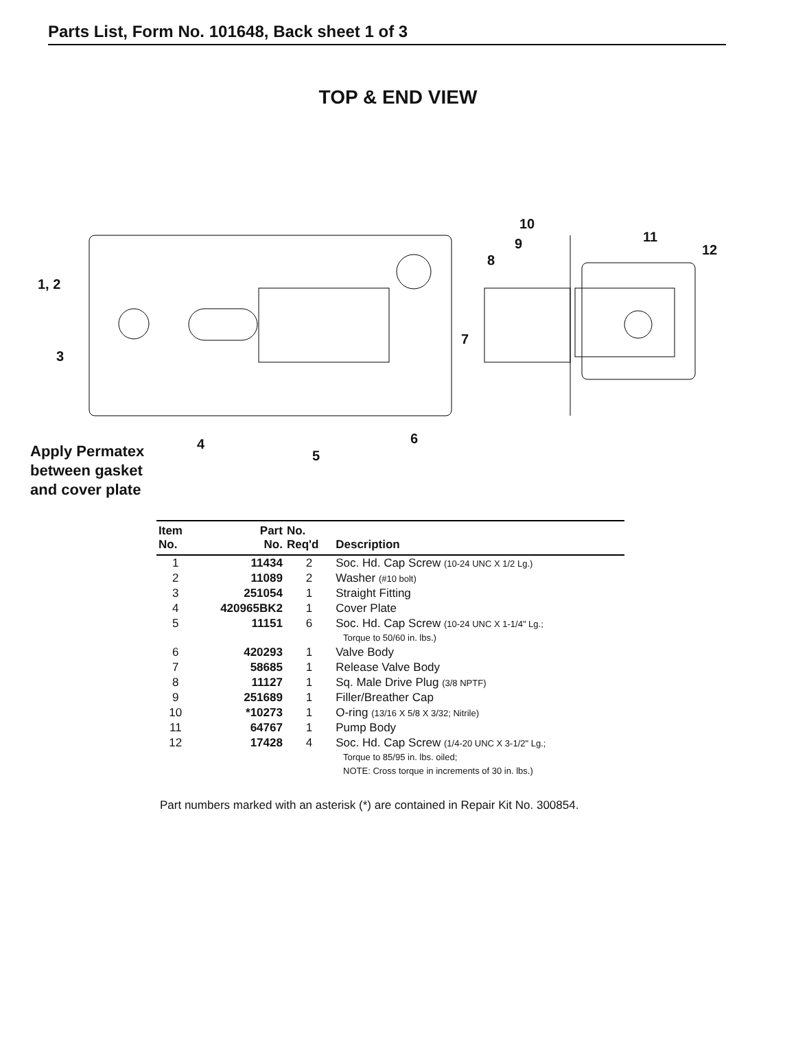Parts List, Form No. 101648, Back sheet 1 of 3
TOP & END VIEW
1, 2
3
4
5
6
7
8
9
10
11
12
Apply Permatex
between gasket
and cover plate
| Item No. | Part No. | No. Req'd | Description |
| --- | --- | --- | --- |
| 1 | 11434 | 2 | Soc. Hd. Cap Screw (10-24 UNC X 1/2 Lg.) |
| 2 | 11089 | 2 | Washer (#10 bolt) |
| 3 | 251054 | 1 | Straight Fitting |
| 4 | 420965BK2 | 1 | Cover Plate |
| 5 | 11151 | 6 | Soc. Hd. Cap Screw (10-24 UNC X 1-1/4" Lg.; Torque to 50/60 in. lbs.) |
| 6 | 420293 | 1 | Valve Body |
| 7 | 58685 | 1 | Release Valve Body |
| 8 | 11127 | 1 | Sq. Male Drive Plug (3/8 NPTF) |
| 9 | 251689 | 1 | Filler/Breather Cap |
| 10 | *10273 | 1 | O-ring (13/16 X 5/8 X 3/32; Nitrile) |
| 11 | 64767 | 1 | Pump Body |
| 12 | 17428 | 4 | Soc. Hd. Cap Screw (1/4-20 UNC X 3-1/2" Lg.; Torque to 85/95 in. lbs. oiled; NOTE: Cross torque in increments of 30 in. lbs.) |
Part numbers marked with an asterisk (*) are contained in Repair Kit No. 300854.